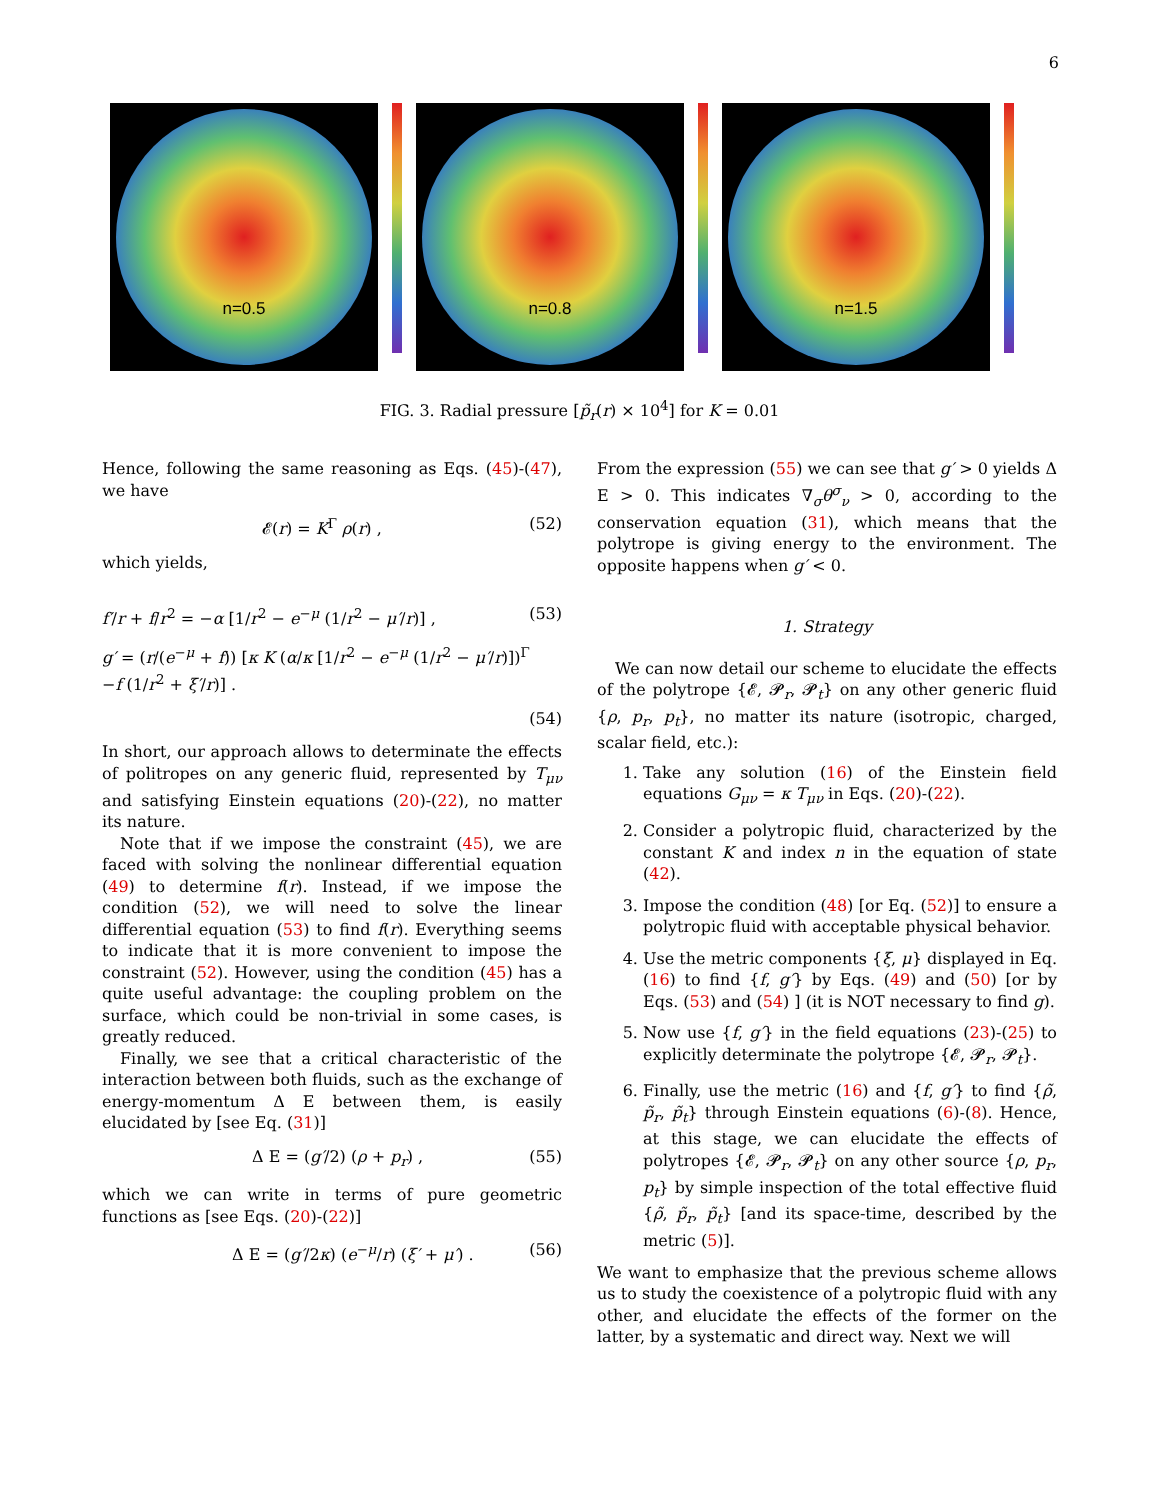6
n=0.5 n=0.8 n=1.5
FIG. 3. Radial pressure [p̃<sub>r</sub>(r) × 10<sup>4</sup>] for K = 0.01
Hence, following the same reasoning as Eqs. (45)-(47), we have
𝓔(r) = K<sup>Γ</sup> ρ(r) , (52)
which yields,
f′/r + f/r<sup>2</sup> = −α [1/r<sup>2</sup> − e<sup>−μ</sup> (1/r<sup>2</sup> − μ′/r)] , (53)
g′ = (r/(e<sup>−μ</sup> + f)) [κ K (α/κ [1/r<sup>2</sup> − e<sup>−μ</sup> (1/r<sup>2</sup> − μ′/r)])<sup>Γ</sup>
−f (1/r<sup>2</sup> + ξ′/r)] .
(54)
In short, our approach allows to determinate the effects of politropes on any generic fluid, represented by T<sub>μν</sub> and satisfying Einstein equations (20)-(22), no matter its nature.
Note that if we impose the constraint (45), we are faced with solving the nonlinear differential equation (49) to determine f(r). Instead, if we impose the condition (52), we will need to solve the linear differential equation (53) to find f(r). Everything seems to indicate that it is more convenient to impose the constraint (52). However, using the condition (45) has a quite useful advantage: the coupling problem on the surface, which could be non-trivial in some cases, is greatly reduced.
Finally, we see that a critical characteristic of the interaction between both fluids, such as the exchange of energy-momentum Δ E between them, is easily elucidated by [see Eq. (31)]
Δ E = (g′/2) (ρ + p<sub>r</sub>) , (55)
which we can write in terms of pure geometric functions as [see Eqs. (20)-(22)]
Δ E = (g′/2κ) (e<sup>−μ</sup>/r) (ξ′ + μ′) . (56)
From the expression (55) we can see that g′ > 0 yields Δ E > 0. This indicates ∇<sub>σ</sub>θ<sup>σ</sup><sub>ν</sub> > 0, according to the conservation equation (31), which means that the polytrope is giving energy to the environment. The opposite happens when g′ < 0.
1. Strategy
We can now detail our scheme to elucidate the effects of the polytrope {𝓔, 𝓟<sub>r</sub>, 𝓟<sub>t</sub>} on any other generic fluid {ρ, p<sub>r</sub>, p<sub>t</sub>}, no matter its nature (isotropic, charged, scalar field, etc.):
1. Take any solution (16) of the Einstein field equations G<sub>μν</sub> = κ T<sub>μν</sub> in Eqs. (20)-(22).
2. Consider a polytropic fluid, characterized by the constant K and index n in the equation of state (42).
3. Impose the condition (48) [or Eq. (52)] to ensure a polytropic fluid with acceptable physical behavior.
4. Use the metric components {ξ, μ} displayed in Eq. (16) to find {f, g′} by Eqs. (49) and (50) [or by Eqs. (53) and (54) ] (it is NOT necessary to find g).
5. Now use {f, g′} in the field equations (23)-(25) to explicitly determinate the polytrope {𝓔, 𝓟<sub>r</sub>, 𝓟<sub>t</sub>}.
6. Finally, use the metric (16) and {f, g′} to find {ρ̃, p̃<sub>r</sub>, p̃<sub>t</sub>} through Einstein equations (6)-(8). Hence, at this stage, we can elucidate the effects of polytropes {𝓔, 𝓟<sub>r</sub>, 𝓟<sub>t</sub>} on any other source {ρ, p<sub>r</sub>, p<sub>t</sub>} by simple inspection of the total effective fluid {ρ̃, p̃<sub>r</sub>, p̃<sub>t</sub>} [and its space-time, described by the metric (5)].
We want to emphasize that the previous scheme allows us to study the coexistence of a polytropic fluid with any other, and elucidate the effects of the former on the latter, by a systematic and direct way. Next we will